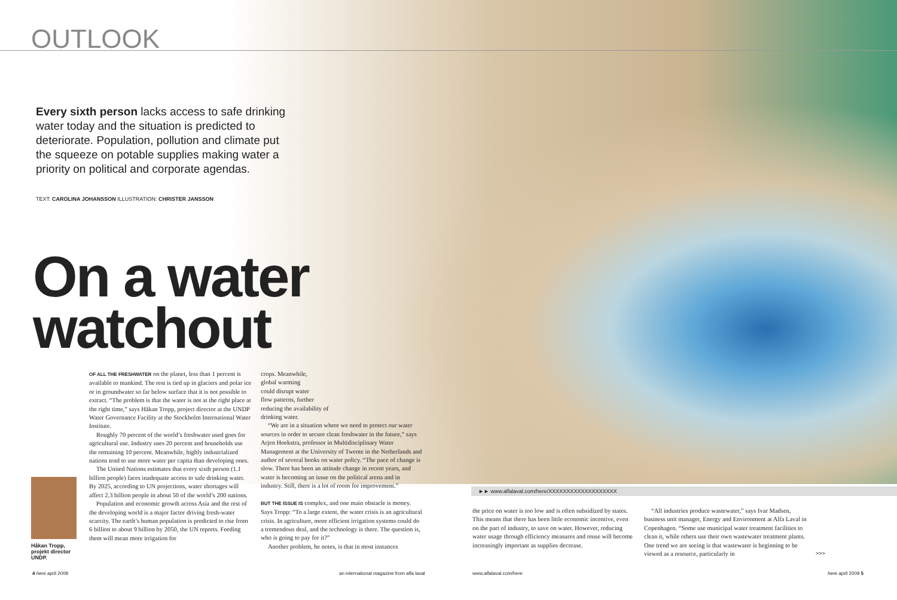OUTLOOK
Every sixth person lacks access to safe drinking water today and the situation is predicted to deteriorate. Population, pollution and climate put the squeeze on potable supplies making water a priority on political and corporate agendas.
TEXT: CAROLINA JOHANSSON ILLUSTRATION: CHRISTER JANSSON
On a water
watchout
Håkan Tropp, projekt director UNDP.
OF ALL THE FRESHWATER on the planet, less than 1 percent is available to mankind. The rest is tied up in glaciers and polar ice or in groundwater so far below surface that it is not possible to extract. “The problem is that the water is not at the right place at the right time,” says Håkan Tropp, project director at the UNDP Water Governance Facility at the Stockholm International Water Institute.
Roughly 70 percent of the world’s freshwater used goes for agricultural use. Industry uses 20 percent and households use the remaining 10 percent. Meanwhile, highly industrialized nations tend to use more water per capita than developing ones.
The United Nations estimates that every sixth person (1.1 billion people) faces inadequate access to safe drinking water. By 2025, according to UN projections, water shortages will affect 2.3 billion people in about 50 of the world’s 200 nations.
Population and economic growth across Asia and the rest of the developing world is a major factor driving fresh-water scarcity. The earth’s human population is predicted to rise from 6 billion to about 9 billion by 2050, the UN reports. Feeding them will mean more irrigation for
crops. Meanwhile,
global warming
could disrupt water
flow patterns, further
reducing the availability of
drinking water.
“We are in a situation where we need to protect our water sources in order to secure clean freshwater in the future,” says Arjen Hoekstra, professor in Multidisciplinary Water Management at the University of Twente in the Netherlands and author of several books on water policy. “The pace of change is slow. There has been an attitude change in recent years, and water is becoming an issue on the political arena and in industry. Still, there is a lot of room for improvement.”
BUT THE ISSUE IS complex, and one main obstacle is money. Says Tropp: “To a large extent, the water crisis is an agricultural crisis. In agriculture, more efficient irrigation systems could do a tremendous deal, and the technology is there. The question is, who is going to pay for it?”
Another problem, he notes, is that in most instances
►► www.alfalaval.com/here/XXXXXXXXXXXXXXXXXXX
the price on water is too low and is often subsidized by states. This means that there has been little economic incentive, even on the part of industry, to save on water. However, reducing water usage through efficiency measures and reuse will become increasingly important as supplies decrease.
“All industries produce wastewater,” says Ivar Madsen, business unit manager, Energy and Environment at Alfa Laval in Copenhagen. “Some use municipal water treatment facilities to clean it, while others use their own wastewater treatment plants. One trend we are seeing is that wastewater is beginning to be viewed as a resource, particularly in
>>>
4 here april 2009
an international magazine from alfa laval
www.alfalaval.com/here here april 2009 5